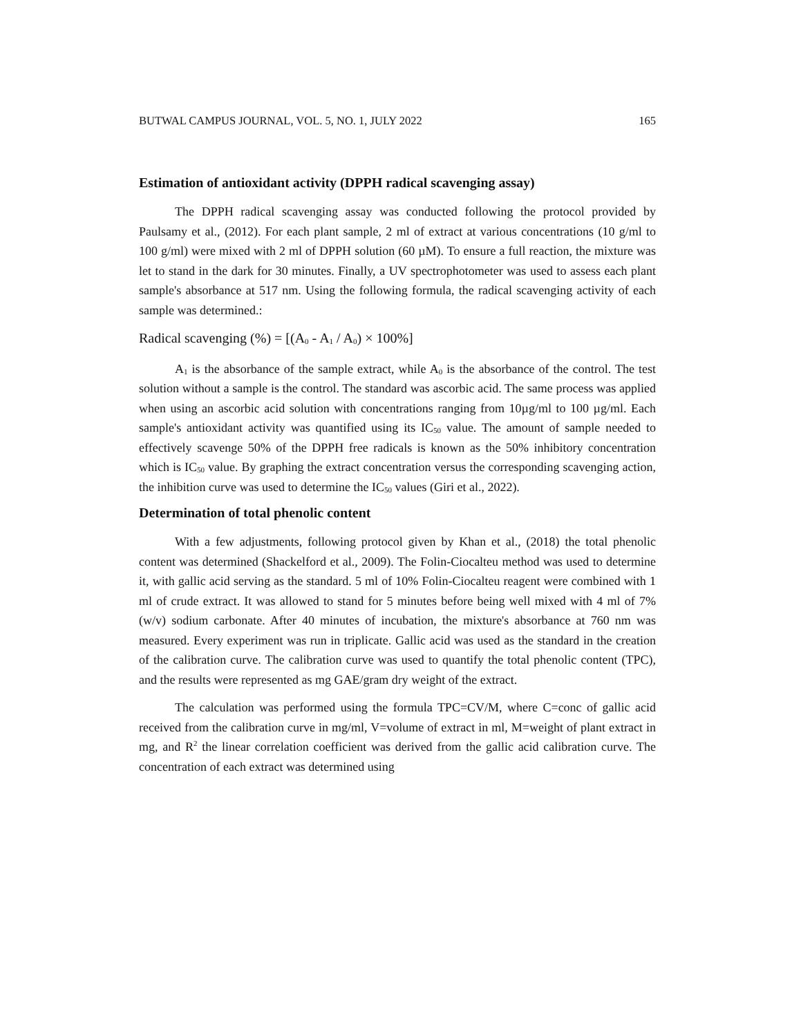BUTWAL CAMPUS JOURNAL, VOL. 5, NO. 1, JULY 2022 165
Estimation of antioxidant activity (DPPH radical scavenging assay)
The DPPH radical scavenging assay was conducted following the protocol provided by Paulsamy et al., (2012). For each plant sample, 2 ml of extract at various concentrations (10 g/ml to 100 g/ml) were mixed with 2 ml of DPPH solution (60 µM). To ensure a full reaction, the mixture was let to stand in the dark for 30 minutes. Finally, a UV spectrophotometer was used to assess each plant sample's absorbance at 517 nm. Using the following formula, the radical scavenging activity of each sample was determined.:
Radical scavenging (%) = [(A<sub>0</sub> - A<sub>1</sub> / A<sub>0</sub>) × 100%]
A<sub>1</sub> is the absorbance of the sample extract, while A<sub>0</sub> is the absorbance of the control. The test solution without a sample is the control. The standard was ascorbic acid. The same process was applied when using an ascorbic acid solution with concentrations ranging from 10µg/ml to 100 µg/ml. Each sample's antioxidant activity was quantified using its IC<sub>50</sub> value. The amount of sample needed to effectively scavenge 50% of the DPPH free radicals is known as the 50% inhibitory concentration which is IC<sub>50</sub> value. By graphing the extract concentration versus the corresponding scavenging action, the inhibition curve was used to determine the IC<sub>50</sub> values (Giri et al., 2022).
Determination of total phenolic content
With a few adjustments, following protocol given by Khan et al., (2018) the total phenolic content was determined (Shackelford et al., 2009). The Folin-Ciocalteu method was used to determine it, with gallic acid serving as the standard. 5 ml of 10% Folin-Ciocalteu reagent were combined with 1 ml of crude extract. It was allowed to stand for 5 minutes before being well mixed with 4 ml of 7% (w/v) sodium carbonate. After 40 minutes of incubation, the mixture's absorbance at 760 nm was measured. Every experiment was run in triplicate. Gallic acid was used as the standard in the creation of the calibration curve. The calibration curve was used to quantify the total phenolic content (TPC), and the results were represented as mg GAE/gram dry weight of the extract.
The calculation was performed using the formula TPC=CV/M, where C=conc of gallic acid received from the calibration curve in mg/ml, V=volume of extract in ml, M=weight of plant extract in mg, and R<sup>2</sup> the linear correlation coefficient was derived from the gallic acid calibration curve. The concentration of each extract was determined using